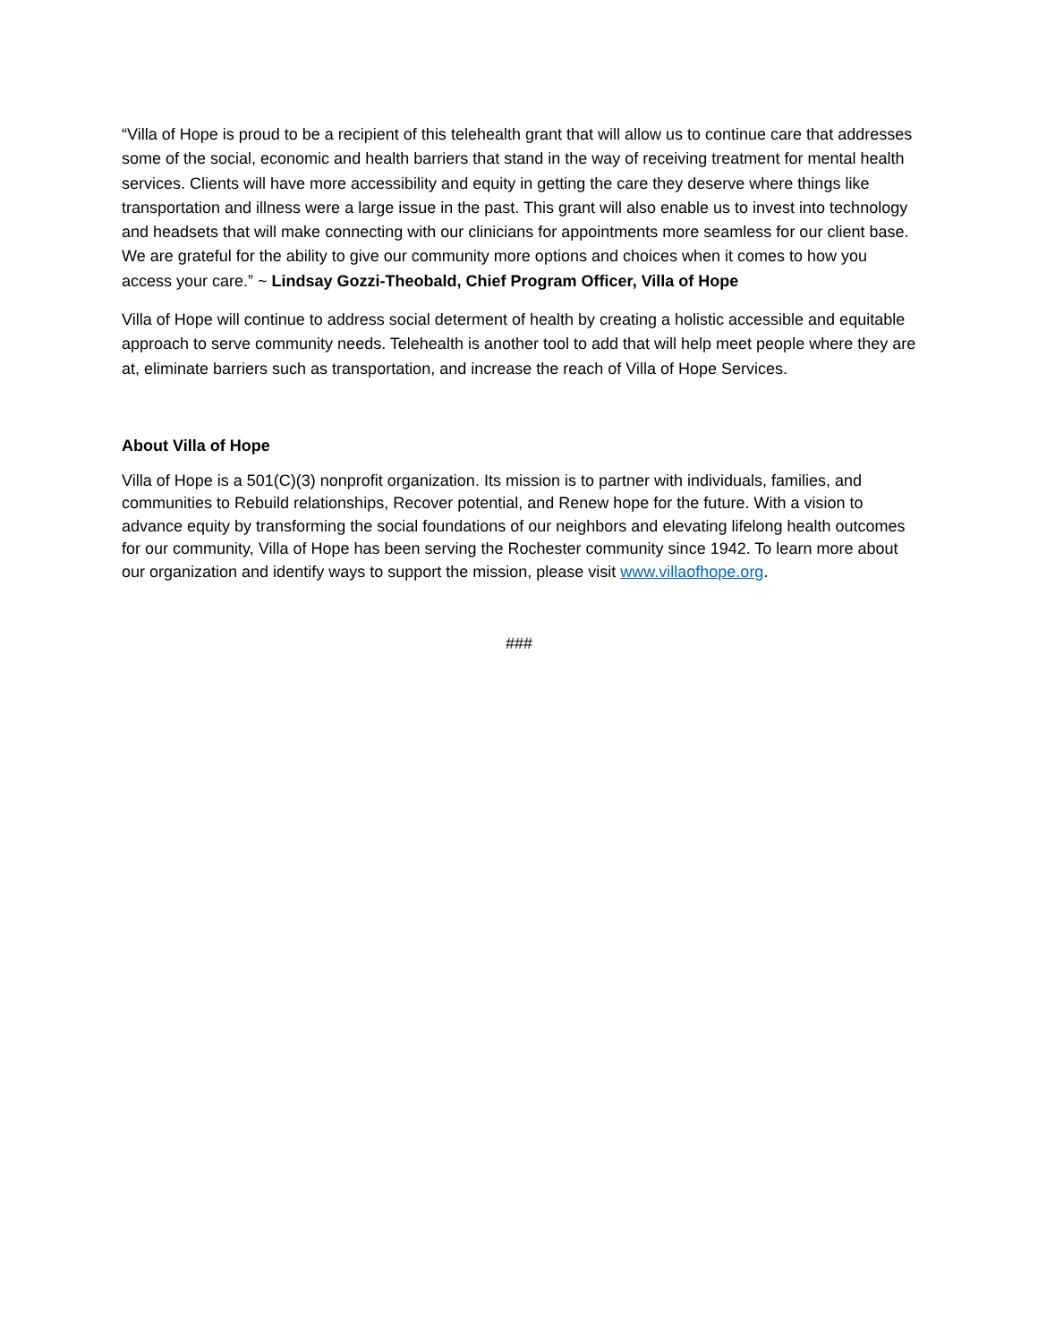“Villa of Hope is proud to be a recipient of this telehealth grant that will allow us to continue care that addresses some of the social, economic and health barriers that stand in the way of receiving treatment for mental health services. Clients will have more accessibility and equity in getting the care they deserve where things like transportation and illness were a large issue in the past. This grant will also enable us to invest into technology and headsets that will make connecting with our clinicians for appointments more seamless for our client base. We are grateful for the ability to give our community more options and choices when it comes to how you access your care.” ~ Lindsay Gozzi-Theobald, Chief Program Officer, Villa of Hope
Villa of Hope will continue to address social determent of health by creating a holistic accessible and equitable approach to serve community needs. Telehealth is another tool to add that will help meet people where they are at, eliminate barriers such as transportation, and increase the reach of Villa of Hope Services.
About Villa of Hope
Villa of Hope is a 501(C)(3) nonprofit organization. Its mission is to partner with individuals, families, and communities to Rebuild relationships, Recover potential, and Renew hope for the future. With a vision to advance equity by transforming the social foundations of our neighbors and elevating lifelong health outcomes for our community, Villa of Hope has been serving the Rochester community since 1942. To learn more about our organization and identify ways to support the mission, please visit www.villaofhope.org.
###